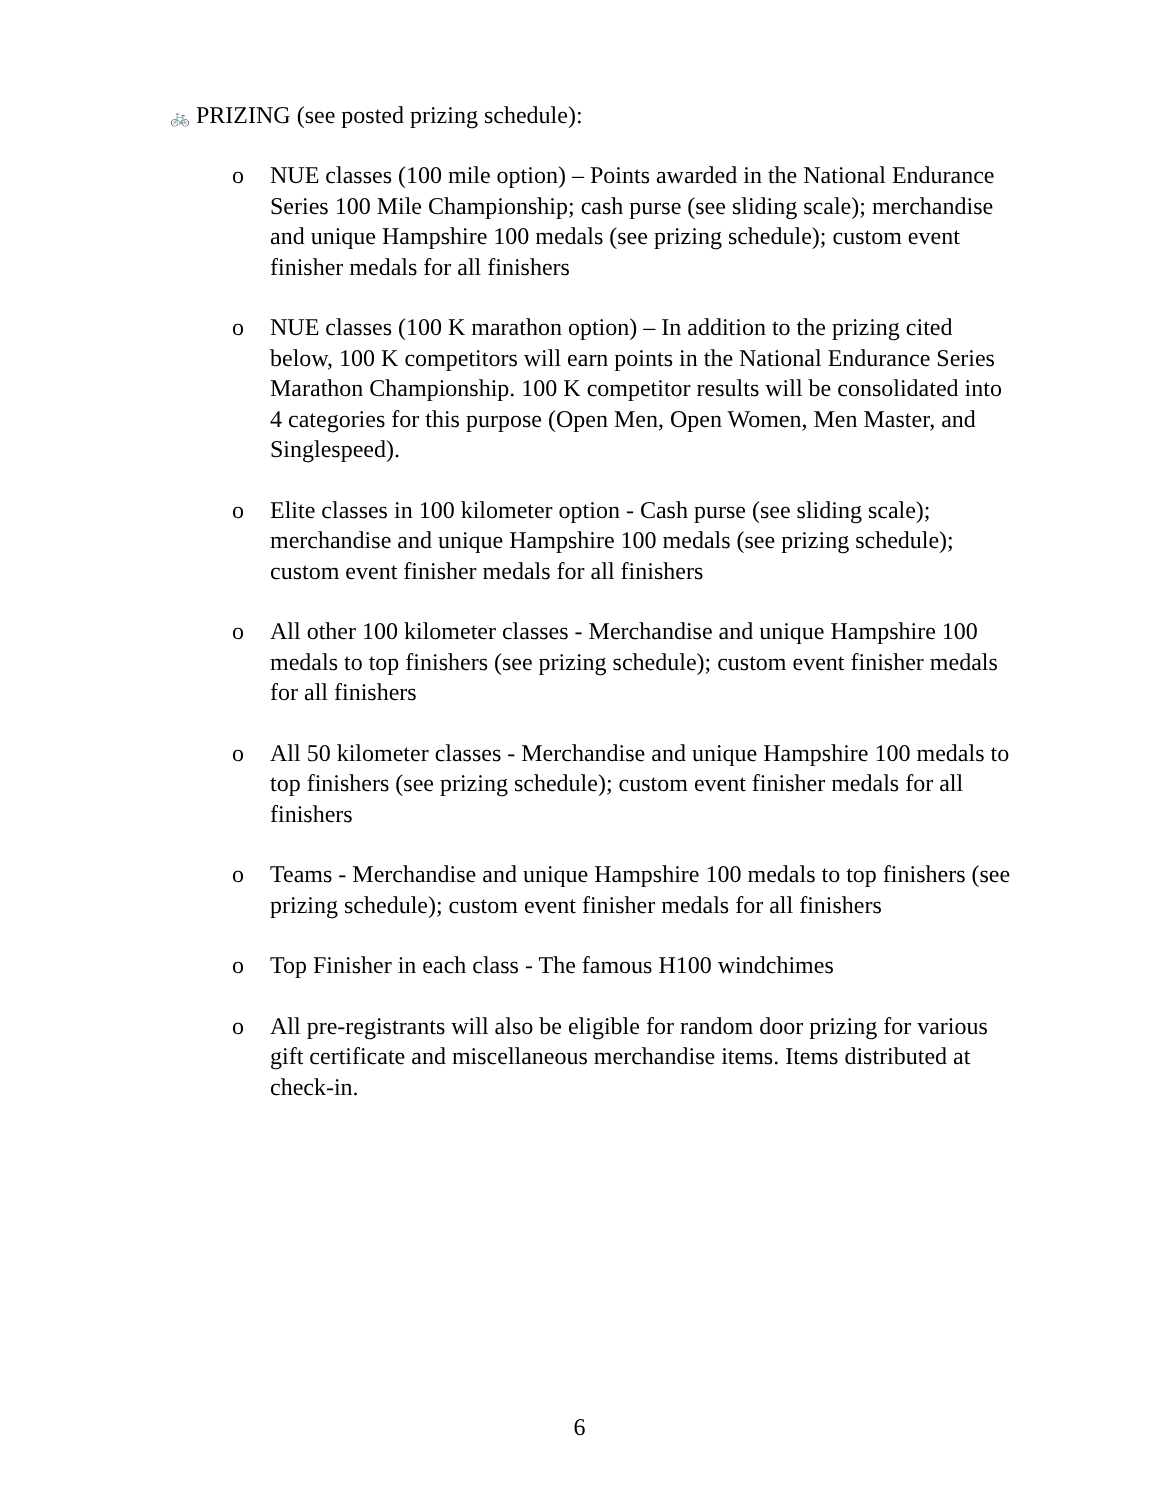🚲 PRIZING (see posted prizing schedule):
o NUE classes (100 mile option) – Points awarded in the National Endurance Series 100 Mile Championship; cash purse (see sliding scale); merchandise and unique Hampshire 100 medals (see prizing schedule); custom event finisher medals for all finishers
o NUE classes (100 K marathon option) – In addition to the prizing cited below, 100 K competitors will earn points in the National Endurance Series Marathon Championship. 100 K competitor results will be consolidated into 4 categories for this purpose (Open Men, Open Women, Men Master, and Singlespeed).
o Elite classes in 100 kilometer option - Cash purse (see sliding scale); merchandise and unique Hampshire 100 medals (see prizing schedule); custom event finisher medals for all finishers
o All other 100 kilometer classes - Merchandise and unique Hampshire 100 medals to top finishers (see prizing schedule); custom event finisher medals for all finishers
o All 50 kilometer classes - Merchandise and unique Hampshire 100 medals to top finishers (see prizing schedule); custom event finisher medals for all finishers
o Teams - Merchandise and unique Hampshire 100 medals to top finishers (see prizing schedule); custom event finisher medals for all finishers
o Top Finisher in each class - The famous H100 windchimes
o All pre-registrants will also be eligible for random door prizing for various gift certificate and miscellaneous merchandise items. Items distributed at check-in.
6